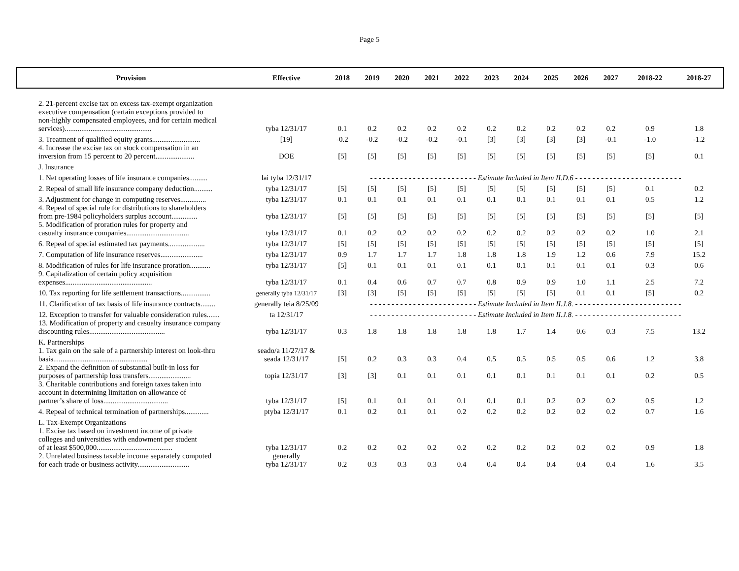Page 5
| Provision | Effective | 2018 | 2019 | 2020 | 2021 | 2022 | 2023 | 2024 | 2025 | 2026 | 2027 | 2018-22 | 2018-27 |
| --- | --- | --- | --- | --- | --- | --- | --- | --- | --- | --- | --- | --- | --- |
| 2. 21-percent excise tax on excess tax-exempt organization executive compensation (certain exceptions provided to non-highly compensated employees, and for certain medical services)............................................... | tyba 12/31/17 | 0.1 | 0.2 | 0.2 | 0.2 | 0.2 | 0.2 | 0.2 | 0.2 | 0.2 | 0.2 | 0.9 | 1.8 |
| 3. Treatment of qualified equity grants.......................... | [19] | -0.2 | -0.2 | -0.2 | -0.2 | -0.1 | [3] | [3] | [3] | [3] | -0.1 | -1.0 | -1.2 |
| 4. Increase the excise tax on stock compensation in an inversion from 15 percent to 20 percent..................... | DOE | [5] | [5] | [5] | [5] | [5] | [5] | [5] | [5] | [5] | [5] | [5] | 0.1 |
| J. Insurance | | | | | | | | | | | | | |
| 1. Net operating losses of life insurance companies.......... | lai tyba 12/31/17 | - - - - - - - - - - - - - - - - - - - - - - - - - Estimate Included in Item II.D.6 - - - - - - - - - - - - - - - - - - - - - - - - - | | | | | | | | | | | |
| 2. Repeal of small life insurance company deduction.......... | tyba 12/31/17 | [5] | [5] | [5] | [5] | [5] | [5] | [5] | [5] | [5] | [5] | 0.1 | 0.2 |
| 3. Adjustment for change in computing reserves.............. | tyba 12/31/17 | 0.1 | 0.1 | 0.1 | 0.1 | 0.1 | 0.1 | 0.1 | 0.1 | 0.1 | 0.1 | 0.5 | 1.2 |
| 4. Repeal of special rule for distributions to shareholders from pre-1984 policyholders surplus account.............. | tyba 12/31/17 | [5] | [5] | [5] | [5] | [5] | [5] | [5] | [5] | [5] | [5] | [5] | [5] |
| 5. Modification of proration rules for property and casualty insurance companies.................................. | tyba 12/31/17 | 0.1 | 0.2 | 0.2 | 0.2 | 0.2 | 0.2 | 0.2 | 0.2 | 0.2 | 0.2 | 1.0 | 2.1 |
| 6. Repeal of special estimated tax payments.................... | tyba 12/31/17 | [5] | [5] | [5] | [5] | [5] | [5] | [5] | [5] | [5] | [5] | [5] | [5] |
| 7. Computation of life insurance reserves....................... | tyba 12/31/17 | 0.9 | 1.7 | 1.7 | 1.7 | 1.8 | 1.8 | 1.8 | 1.9 | 1.2 | 0.6 | 7.9 | 15.2 |
| 8. Modification of rules for life insurance proration........... | tyba 12/31/17 | [5] | 0.1 | 0.1 | 0.1 | 0.1 | 0.1 | 0.1 | 0.1 | 0.1 | 0.1 | 0.3 | 0.6 |
| 9. Capitalization of certain policy acquisition expenses............................................... | tyba 12/31/17 | 0.1 | 0.4 | 0.6 | 0.7 | 0.7 | 0.8 | 0.9 | 0.9 | 1.0 | 1.1 | 2.5 | 7.2 |
| 10. Tax reporting for life settlement transactions................ | generally tyba 12/31/17 | [3] | [3] | [5] | [5] | [5] | [5] | [5] | [5] | 0.1 | 0.1 | [5] | 0.2 |
| 11. Clarification of tax basis of life insurance contracts........ | generally teia 8/25/09 | - - - - - - - - - - - - - - - - - - - - - - - - - Estimate Included in Item II.J.8. - - - - - - - - - - - - - - - - - - - - - - - - - | | | | | | | | | | | |
| 12. Exception to transfer for valuable consideration rules....... | ta 12/31/17 | - - - - - - - - - - - - - - - - - - - - - - - - - Estimate Included in Item II.J.8. - - - - - - - - - - - - - - - - - - - - - - - - - | | | | | | | | | | | |
| 13. Modification of property and casualty insurance company discounting rules......................................... | tyba 12/31/17 | 0.3 | 1.8 | 1.8 | 1.8 | 1.8 | 1.8 | 1.7 | 1.4 | 0.6 | 0.3 | 7.5 | 13.2 |
| K. Partnerships | | | | | | | | | | | | | |
| 1. Tax gain on the sale of a partnership interest on look-thru basis................................................... | seado/a 11/27/17 & seada 12/31/17 | [5] | 0.2 | 0.3 | 0.3 | 0.4 | 0.5 | 0.5 | 0.5 | 0.5 | 0.6 | 1.2 | 3.8 |
| 2. Expand the definition of substantial built-in loss for purposes of partnership loss transfers....................... | topia 12/31/17 | [3] | [3] | 0.1 | 0.1 | 0.1 | 0.1 | 0.1 | 0.1 | 0.1 | 0.1 | 0.2 | 0.5 |
| 3. Charitable contributions and foreign taxes taken into account in determining limitation on allowance of partner’s share of loss................................... | tyba 12/31/17 | [5] | 0.1 | 0.1 | 0.1 | 0.1 | 0.1 | 0.1 | 0.2 | 0.2 | 0.2 | 0.5 | 1.2 |
| 4. Repeal of technical termination of partnerships............. | ptyba 12/31/17 | 0.1 | 0.2 | 0.1 | 0.1 | 0.2 | 0.2 | 0.2 | 0.2 | 0.2 | 0.2 | 0.7 | 1.6 |
| L. Tax-Exempt Organizations | | | | | | | | | | | | | |
| 1. Excise tax based on investment income of private colleges and universities with endowment per student of at least $500,000......................................... | tyba 12/31/17 | 0.2 | 0.2 | 0.2 | 0.2 | 0.2 | 0.2 | 0.2 | 0.2 | 0.2 | 0.2 | 0.9 | 1.8 |
| 2. Unrelated business taxable income separately computed for each trade or business activity............................ | generally tyba 12/31/17 | 0.2 | 0.3 | 0.3 | 0.3 | 0.4 | 0.4 | 0.4 | 0.4 | 0.4 | 0.4 | 1.6 | 3.5 |